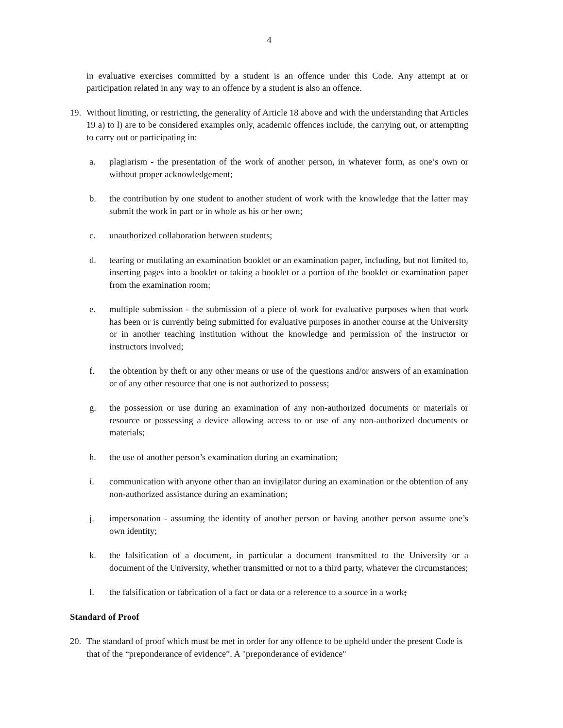4
in evaluative exercises committed by a student is an offence under this Code. Any attempt at or participation related in any way to an offence by a student is also an offence.
19. Without limiting, or restricting, the generality of Article 18 above and with the understanding that Articles 19 a) to l) are to be considered examples only, academic offences include, the carrying out, or attempting to carry out or participating in:
a. plagiarism - the presentation of the work of another person, in whatever form, as one’s own or without proper acknowledgement;
b. the contribution by one student to another student of work with the knowledge that the latter may submit the work in part or in whole as his or her own;
c. unauthorized collaboration between students;
d. tearing or mutilating an examination booklet or an examination paper, including, but not limited to, inserting pages into a booklet or taking a booklet or a portion of the booklet or examination paper from the examination room;
e. multiple submission - the submission of a piece of work for evaluative purposes when that work has been or is currently being submitted for evaluative purposes in another course at the University or in another teaching institution without the knowledge and permission of the instructor or instructors involved;
f. the obtention by theft or any other means or use of the questions and/or answers of an examination or of any other resource that one is not authorized to possess;
g. the possession or use during an examination of any non-authorized documents or materials or resource or possessing a device allowing access to or use of any non-authorized documents or materials;
h. the use of another person’s examination during an examination;
i. communication with anyone other than an invigilator during an examination or the obtention of any non-authorized assistance during an examination;
j. impersonation - assuming the identity of another person or having another person assume one’s own identity;
k. the falsification of a document, in particular a document transmitted to the University or a document of the University, whether transmitted or not to a third party, whatever the circumstances;
l. the falsification or fabrication of a fact or data or a reference to a source in a work;
Standard of Proof
20. The standard of proof which must be met in order for any offence to be upheld under the present Code is that of the “preponderance of evidence”. A "preponderance of evidence"